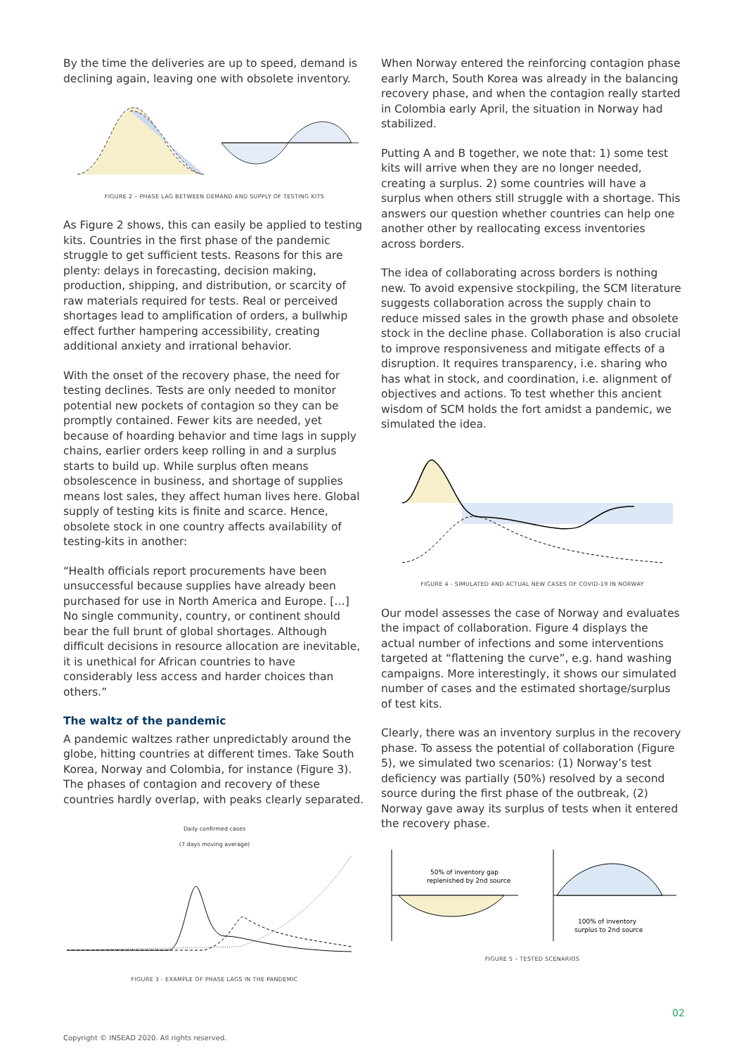By the time the deliveries are up to speed, demand is declining again, leaving one with obsolete inventory.
FIGURE 2 – PHASE LAG BETWEEN DEMAND AND SUPPLY OF TESTING KITS
As Figure 2 shows, this can easily be applied to testing kits. Countries in the first phase of the pandemic struggle to get sufficient tests. Reasons for this are plenty: delays in forecasting, decision making, production, shipping, and distribution, or scarcity of raw materials required for tests. Real or perceived shortages lead to amplification of orders, a bullwhip effect further hampering accessibility, creating additional anxiety and irrational behavior.
With the onset of the recovery phase, the need for testing declines. Tests are only needed to monitor potential new pockets of contagion so they can be promptly contained. Fewer kits are needed, yet because of hoarding behavior and time lags in supply chains, earlier orders keep rolling in and a surplus starts to build up. While surplus often means obsolescence in business, and shortage of supplies means lost sales, they affect human lives here. Global supply of testing kits is finite and scarce. Hence, obsolete stock in one country affects availability of testing-kits in another:
“Health officials report procurements have been unsuccessful because supplies have already been purchased for use in North America and Europe. […] No single community, country, or continent should bear the full brunt of global shortages. Although difficult decisions in resource allocation are inevitable, it is unethical for African countries to have considerably less access and harder choices than others.”
The waltz of the pandemic
A pandemic waltzes rather unpredictably around the globe, hitting countries at different times. Take South Korea, Norway and Colombia, for instance (Figure 3). The phases of contagion and recovery of these countries hardly overlap, with peaks clearly separated.
Daily confirmed cases
(7 days moving average)
FIGURE 3 - EXAMPLE OF PHASE LAGS IN THE PANDEMIC
When Norway entered the reinforcing contagion phase early March, South Korea was already in the balancing recovery phase, and when the contagion really started in Colombia early April, the situation in Norway had stabilized.
Putting A and B together, we note that: 1) some test kits will arrive when they are no longer needed, creating a surplus. 2) some countries will have a surplus when others still struggle with a shortage. This answers our question whether countries can help one another other by reallocating excess inventories across borders.
The idea of collaborating across borders is nothing new. To avoid expensive stockpiling, the SCM literature suggests collaboration across the supply chain to reduce missed sales in the growth phase and obsolete stock in the decline phase. Collaboration is also crucial to improve responsiveness and mitigate effects of a disruption. It requires transparency, i.e. sharing who has what in stock, and coordination, i.e. alignment of objectives and actions. To test whether this ancient wisdom of SCM holds the fort amidst a pandemic, we simulated the idea.
FIGURE 4 - SIMULATED AND ACTUAL NEW CASES OF COVID-19 IN NORWAY
Our model assesses the case of Norway and evaluates the impact of collaboration. Figure 4 displays the actual number of infections and some interventions targeted at “flattening the curve”, e.g. hand washing campaigns. More interestingly, it shows our simulated number of cases and the estimated shortage/surplus of test kits.
Clearly, there was an inventory surplus in the recovery phase. To assess the potential of collaboration (Figure 5), we simulated two scenarios: (1) Norway’s test deficiency was partially (50%) resolved by a second source during the first phase of the outbreak, (2) Norway gave away its surplus of tests when it entered the recovery phase.
50% of inventory gap
replenished by 2nd source
100% of inventory
surplus to 2nd source
FIGURE 5 – TESTED SCENARIOS
02
Copyright © INSEAD 2020. All rights reserved.